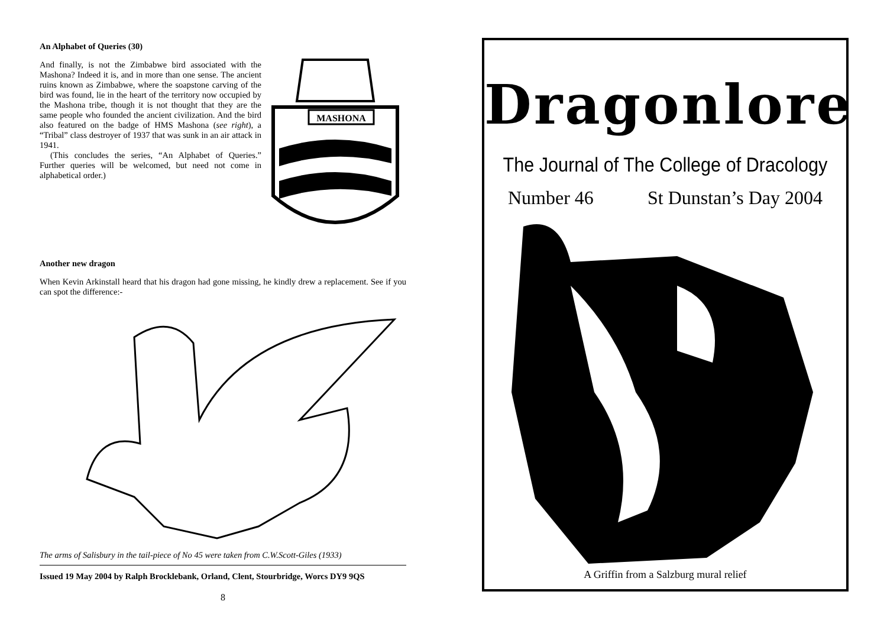An Alphabet of Queries (30)
And finally, is not the Zimbabwe bird associated with the Mashona? Indeed it is, and in more than one sense. The ancient ruins known as Zimbabwe, where the soapstone carving of the bird was found, lie in the heart of the territory now occupied by the Mashona tribe, though it is not thought that they are the same people who founded the ancient civilization. And the bird also featured on the badge of HMS Mashona (see right), a “Tribal” class destroyer of 1937 that was sunk in an air attack in 1941.
(This concludes the series, “An Alphabet of Queries.” Further queries will be welcomed, but need not come in alphabetical order.)
MASHONA
Another new dragon
When Kevin Arkinstall heard that his dragon had gone missing, he kindly drew a replacement. See if you can spot the difference:-
The arms of Salisbury in the tail-piece of No 45 were taken from C.W.Scott-Giles (1933)
Issued 19 May 2004 by Ralph Brocklebank, Orland, Clent, Stourbridge, Worcs DY9 9QS
8
Dragonlore
The Journal of The College of Dracology
Number 46 St Dunstan’s Day 2004
A Griffin from a Salzburg mural relief